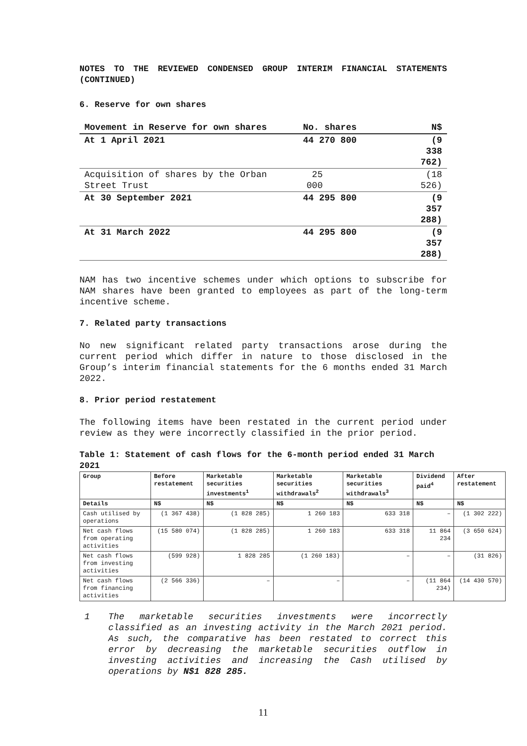NOTES TO THE REVIEWED CONDENSED GROUP INTERIM FINANCIAL STATEMENTS (CONTINUED)
6. Reserve for own shares
| Movement in Reserve for own shares | No. shares | N$ |
| At 1 April 2021 | 44 270 800 | (9 338 762) |
| Acquisition of shares by the Orban Street Trust | 25 000 | (18 526) |
| At 30 September 2021 | 44 295 800 | (9 357 288) |
| At 31 March 2022 | 44 295 800 | (9 357 288) |
NAM has two incentive schemes under which options to subscribe for NAM shares have been granted to employees as part of the long-term incentive scheme.
7. Related party transactions
No new significant related party transactions arose during the current period which differ in nature to those disclosed in the Group’s interim financial statements for the 6 months ended 31 March 2022.
8. Prior period restatement
The following items have been restated in the current period under review as they were incorrectly classified in the prior period.
Table 1: Statement of cash flows for the 6-month period ended 31 March 2021
| Group | Before restatement | Marketable securities investments<sup>1</sup> | Marketable securities withdrawals<sup>2</sup> | Marketable securities withdrawals<sup>3</sup> | Dividend paid<sup>4</sup> | After restatement |
| --- | --- | --- | --- | --- | --- | --- |
| Details | N$ | N$ | N$ | N$ | N$ | N$ |
| Cash utilised by operations | (1 367 438) | (1 828 285) | 1 260 183 | 633 318 | – | (1 302 222) |
| Net cash flows from operating activities | (15 580 074) | (1 828 285) | 1 260 183 | 633 318 | 11 864 234 | (3 650 624) |
| Net cash flows from investing activities | (599 928) | 1 828 285 | (1 260 183) | – | – | (31 826) |
| Net cash flows from financing activities | (2 566 336) | – | – | – | (11 864 234) | (14 430 570) |
1 The marketable securities investments were incorrectly classified as an investing activity in the March 2021 period. As such, the comparative has been restated to correct this error by decreasing the marketable securities outflow in investing activities and increasing the Cash utilised by operations by N$1 828 285.
11